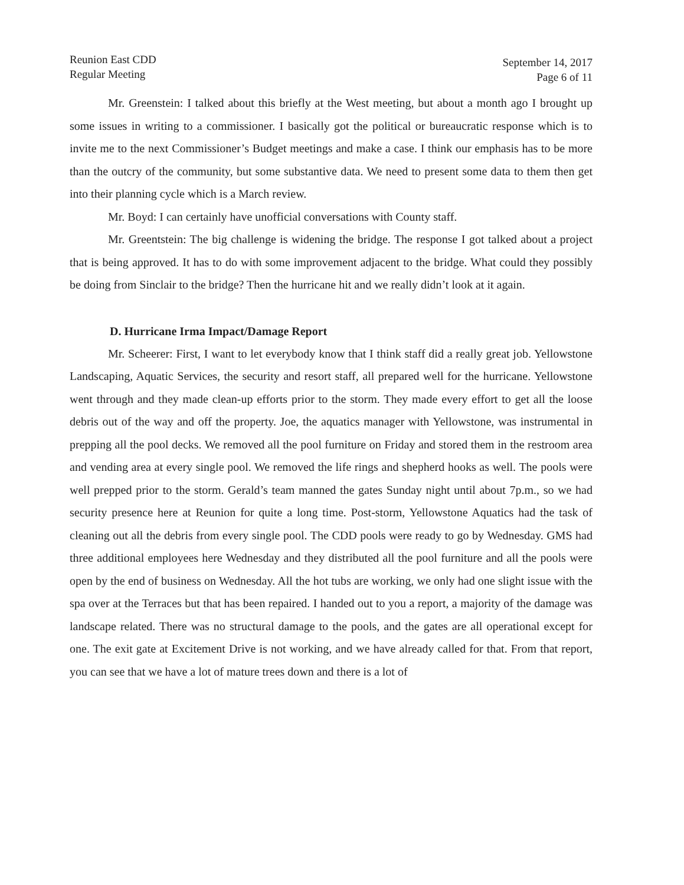Reunion East CDD
Regular Meeting
September 14, 2017
Page 6 of 11
Mr. Greenstein: I talked about this briefly at the West meeting, but about a month ago I brought up some issues in writing to a commissioner. I basically got the political or bureaucratic response which is to invite me to the next Commissioner’s Budget meetings and make a case. I think our emphasis has to be more than the outcry of the community, but some substantive data. We need to present some data to them then get into their planning cycle which is a March review.
Mr. Boyd: I can certainly have unofficial conversations with County staff.
Mr. Greentstein: The big challenge is widening the bridge. The response I got talked about a project that is being approved. It has to do with some improvement adjacent to the bridge. What could they possibly be doing from Sinclair to the bridge? Then the hurricane hit and we really didn’t look at it again.
D. Hurricane Irma Impact/Damage Report
Mr. Scheerer: First, I want to let everybody know that I think staff did a really great job. Yellowstone Landscaping, Aquatic Services, the security and resort staff, all prepared well for the hurricane. Yellowstone went through and they made clean-up efforts prior to the storm. They made every effort to get all the loose debris out of the way and off the property. Joe, the aquatics manager with Yellowstone, was instrumental in prepping all the pool decks. We removed all the pool furniture on Friday and stored them in the restroom area and vending area at every single pool. We removed the life rings and shepherd hooks as well. The pools were well prepped prior to the storm. Gerald’s team manned the gates Sunday night until about 7p.m., so we had security presence here at Reunion for quite a long time. Post-storm, Yellowstone Aquatics had the task of cleaning out all the debris from every single pool. The CDD pools were ready to go by Wednesday. GMS had three additional employees here Wednesday and they distributed all the pool furniture and all the pools were open by the end of business on Wednesday. All the hot tubs are working, we only had one slight issue with the spa over at the Terraces but that has been repaired. I handed out to you a report, a majority of the damage was landscape related. There was no structural damage to the pools, and the gates are all operational except for one. The exit gate at Excitement Drive is not working, and we have already called for that. From that report, you can see that we have a lot of mature trees down and there is a lot of